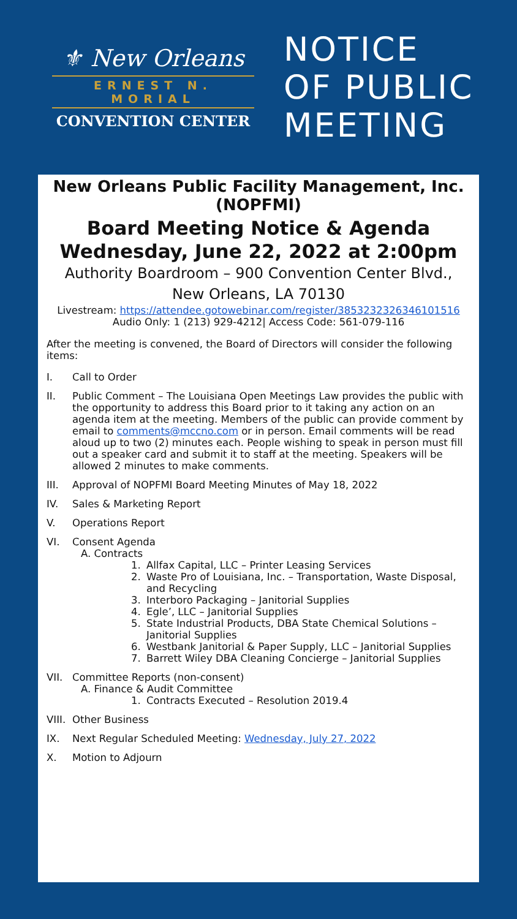⚜ New Orleans
ERNEST N. MORIAL
CONVENTION CENTER
NOTICE
OF PUBLIC
MEETING
New Orleans Public Facility Management, Inc. (NOPFMI)
Board Meeting Notice & Agenda
Wednesday, June 22, 2022 at 2:00pm
Authority Boardroom – 900 Convention Center Blvd., New Orleans, LA 70130
Livestream: https://attendee.gotowebinar.com/register/3853232326346101516
Audio Only: 1 (213) 929-4212| Access Code: 561-079-116
After the meeting is convened, the Board of Directors will consider the following items:
I. Call to Order
II. Public Comment – The Louisiana Open Meetings Law provides the public with the opportunity to address this Board prior to it taking any action on an agenda item at the meeting. Members of the public can provide comment by email to comments@mccno.com or in person. Email comments will be read aloud up to two (2) minutes each. People wishing to speak in person must fill out a speaker card and submit it to staff at the meeting. Speakers will be allowed 2 minutes to make comments.
III. Approval of NOPFMI Board Meeting Minutes of May 18, 2022
IV. Sales & Marketing Report
V. Operations Report
VI. Consent Agenda
A. Contracts
1. Allfax Capital, LLC – Printer Leasing Services
2. Waste Pro of Louisiana, Inc. – Transportation, Waste Disposal, and Recycling
3. Interboro Packaging – Janitorial Supplies
4. Egle’, LLC – Janitorial Supplies
5. State Industrial Products, DBA State Chemical Solutions – Janitorial Supplies
6. Westbank Janitorial & Paper Supply, LLC – Janitorial Supplies
7. Barrett Wiley DBA Cleaning Concierge – Janitorial Supplies
VII. Committee Reports (non-consent)
A. Finance & Audit Committee
1. Contracts Executed – Resolution 2019.4
VIII. Other Business
IX. Next Regular Scheduled Meeting: Wednesday, July 27, 2022
X. Motion to Adjourn